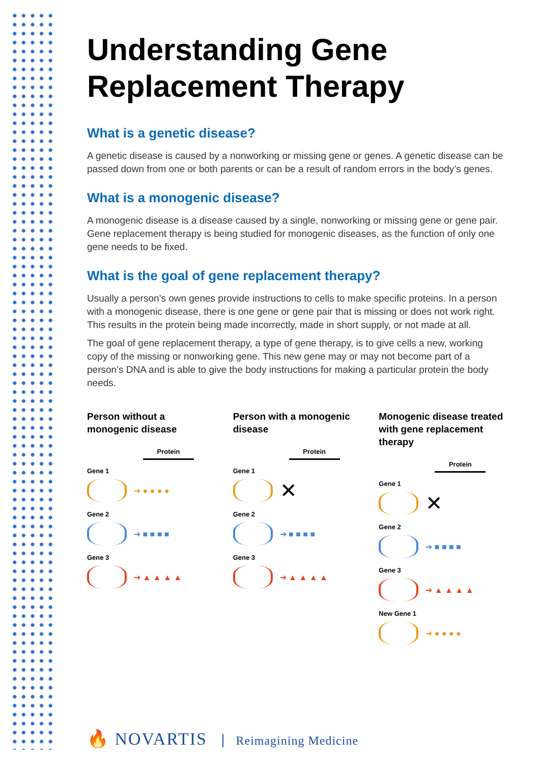Understanding Gene Replacement Therapy
What is a genetic disease?
A genetic disease is caused by a nonworking or missing gene or genes. A genetic disease can be passed down from one or both parents or can be a result of random errors in the body’s genes.
What is a monogenic disease?
A monogenic disease is a disease caused by a single, nonworking or missing gene or gene pair. Gene replacement therapy is being studied for monogenic diseases, as the function of only one gene needs to be fixed.
What is the goal of gene replacement therapy?
Usually a person’s own genes provide instructions to cells to make specific proteins. In a person with a monogenic disease, there is one gene or gene pair that is missing or does not work right. This results in the protein being made incorrectly, made in short supply, or not made at all.
The goal of gene replacement therapy, a type of gene therapy, is to give cells a new, working copy of the missing or nonworking gene. This new gene may or may not become part of a person’s DNA and is able to give the body instructions for making a particular protein the body needs.
Person without a monogenic disease
Protein
Gene 1
➔ ● ● ● ●
Gene 2
➔ ■ ■ ■ ■
Gene 3
➔ ▲ ▲ ▲ ▲
Person with a monogenic disease
Protein
Gene 1
✕
Gene 2
➔ ■ ■ ■ ■
Gene 3
➔ ▲ ▲ ▲ ▲
Monogenic disease treated with gene replacement therapy
Protein
Gene 1
✕
Gene 2
➔ ■ ■ ■ ■
Gene 3
➔ ▲ ▲ ▲ ▲
New Gene 1
➔ ● ● ● ●
🔥 NOVARTIS Reimagining Medicine